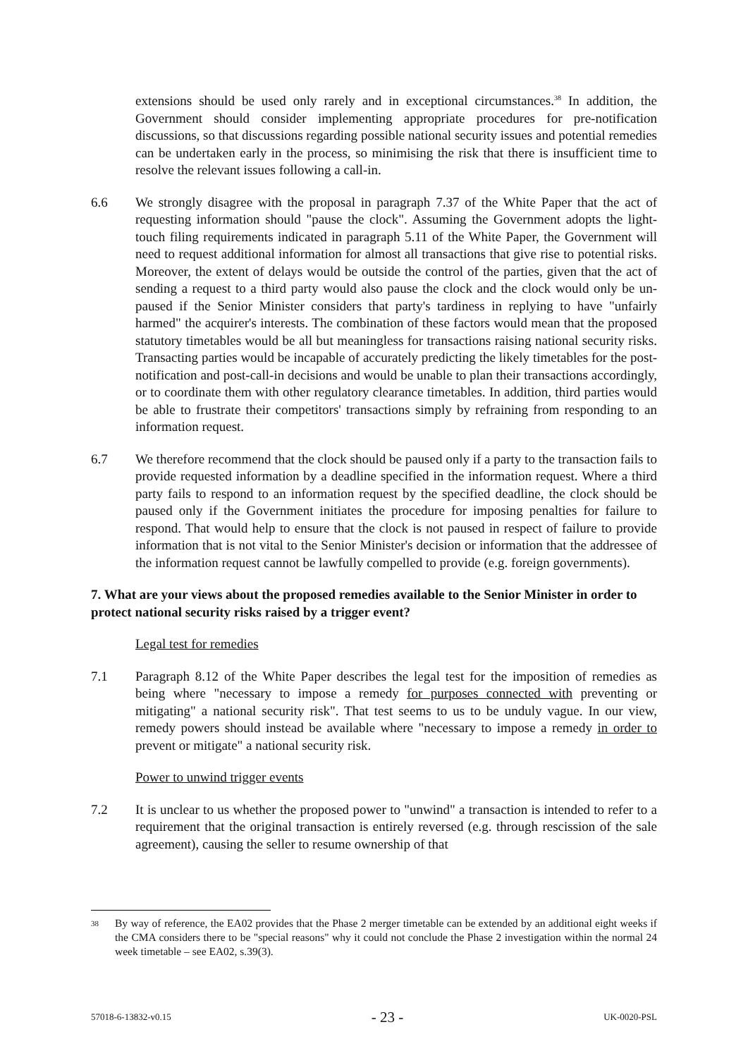extensions should be used only rarely and in exceptional circumstances.<sup>38</sup> In addition, the Government should consider implementing appropriate procedures for pre-notification discussions, so that discussions regarding possible national security issues and potential remedies can be undertaken early in the process, so minimising the risk that there is insufficient time to resolve the relevant issues following a call-in.
6.6 We strongly disagree with the proposal in paragraph 7.37 of the White Paper that the act of requesting information should "pause the clock". Assuming the Government adopts the light-touch filing requirements indicated in paragraph 5.11 of the White Paper, the Government will need to request additional information for almost all transactions that give rise to potential risks. Moreover, the extent of delays would be outside the control of the parties, given that the act of sending a request to a third party would also pause the clock and the clock would only be un-paused if the Senior Minister considers that party's tardiness in replying to have "unfairly harmed" the acquirer's interests. The combination of these factors would mean that the proposed statutory timetables would be all but meaningless for transactions raising national security risks. Transacting parties would be incapable of accurately predicting the likely timetables for the post-notification and post-call-in decisions and would be unable to plan their transactions accordingly, or to coordinate them with other regulatory clearance timetables. In addition, third parties would be able to frustrate their competitors' transactions simply by refraining from responding to an information request.
6.7 We therefore recommend that the clock should be paused only if a party to the transaction fails to provide requested information by a deadline specified in the information request. Where a third party fails to respond to an information request by the specified deadline, the clock should be paused only if the Government initiates the procedure for imposing penalties for failure to respond. That would help to ensure that the clock is not paused in respect of failure to provide information that is not vital to the Senior Minister's decision or information that the addressee of the information request cannot be lawfully compelled to provide (e.g. foreign governments).
7. What are your views about the proposed remedies available to the Senior Minister in order to protect national security risks raised by a trigger event?
Legal test for remedies
7.1 Paragraph 8.12 of the White Paper describes the legal test for the imposition of remedies as being where "necessary to impose a remedy for purposes connected with preventing or mitigating" a national security risk". That test seems to us to be unduly vague. In our view, remedy powers should instead be available where "necessary to impose a remedy in order to prevent or mitigate" a national security risk.
Power to unwind trigger events
7.2 It is unclear to us whether the proposed power to "unwind" a transaction is intended to refer to a requirement that the original transaction is entirely reversed (e.g. through rescission of the sale agreement), causing the seller to resume ownership of that
38 By way of reference, the EA02 provides that the Phase 2 merger timetable can be extended by an additional eight weeks if the CMA considers there to be "special reasons" why it could not conclude the Phase 2 investigation within the normal 24 week timetable – see EA02, s.39(3).
57018-6-13832-v0.15 - 23 - UK-0020-PSL